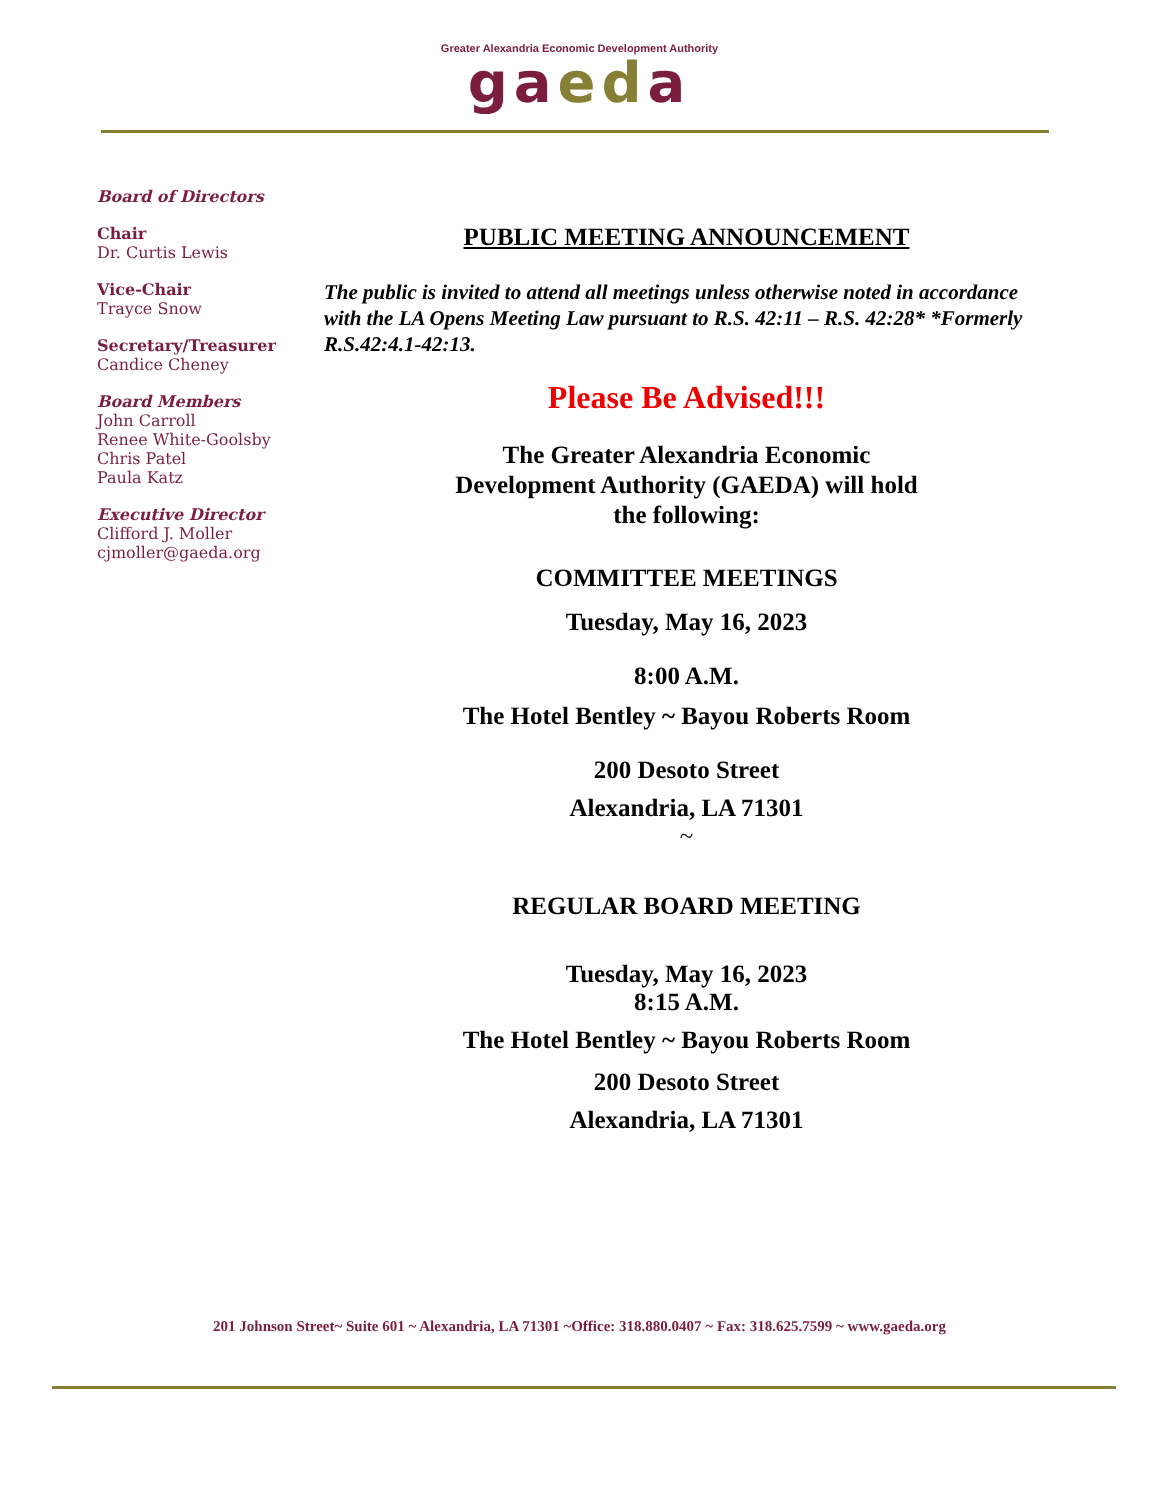Greater Alexandria Economic Development Authority
gaeda
Board of Directors
Chair
Dr. Curtis Lewis
Vice-Chair
Trayce Snow
Secretary/Treasurer
Candice Cheney
Board Members
John Carroll
Renee White-Goolsby
Chris Patel
Paula Katz
Executive Director
Clifford J. Moller
cjmoller@gaeda.org
PUBLIC MEETING ANNOUNCEMENT
The public is invited to attend all meetings unless otherwise noted in accordance with the LA Opens Meeting Law pursuant to R.S. 42:11 – R.S. 42:28* *Formerly R.S.42:4.1-42:13.
Please Be Advised!!!
The Greater Alexandria Economic
Development Authority (GAEDA) will hold
the following:
COMMITTEE MEETINGS
Tuesday, May 16, 2023
8:00 A.M.
The Hotel Bentley ~ Bayou Roberts Room
200 Desoto Street
Alexandria, LA 71301
~
REGULAR BOARD MEETING
Tuesday, May 16, 2023
8:15 A.M.
The Hotel Bentley ~ Bayou Roberts Room
200 Desoto Street
Alexandria, LA 71301
201 Johnson Street~ Suite 601 ~ Alexandria, LA 71301 ~Office: 318.880.0407 ~ Fax: 318.625.7599 ~ www.gaeda.org